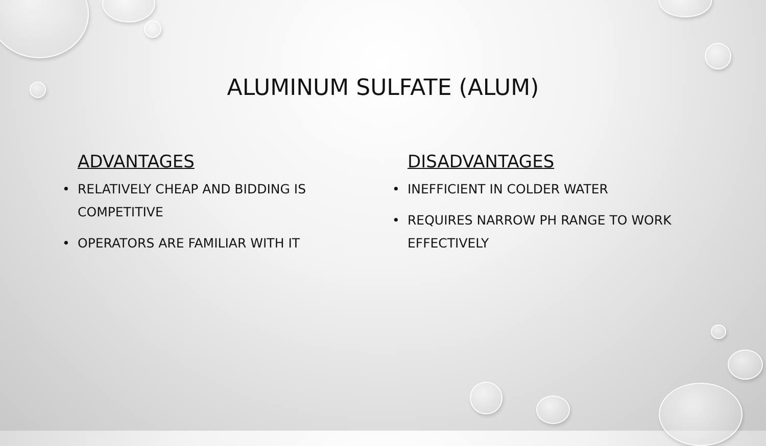ALUMINUM SULFATE (ALUM)
ADVANTAGES
• RELATIVELY CHEAP AND BIDDING IS COMPETITIVE
• OPERATORS ARE FAMILIAR WITH IT
DISADVANTAGES
• INEFFICIENT IN COLDER WATER
• REQUIRES NARROW PH RANGE TO WORK EFFECTIVELY